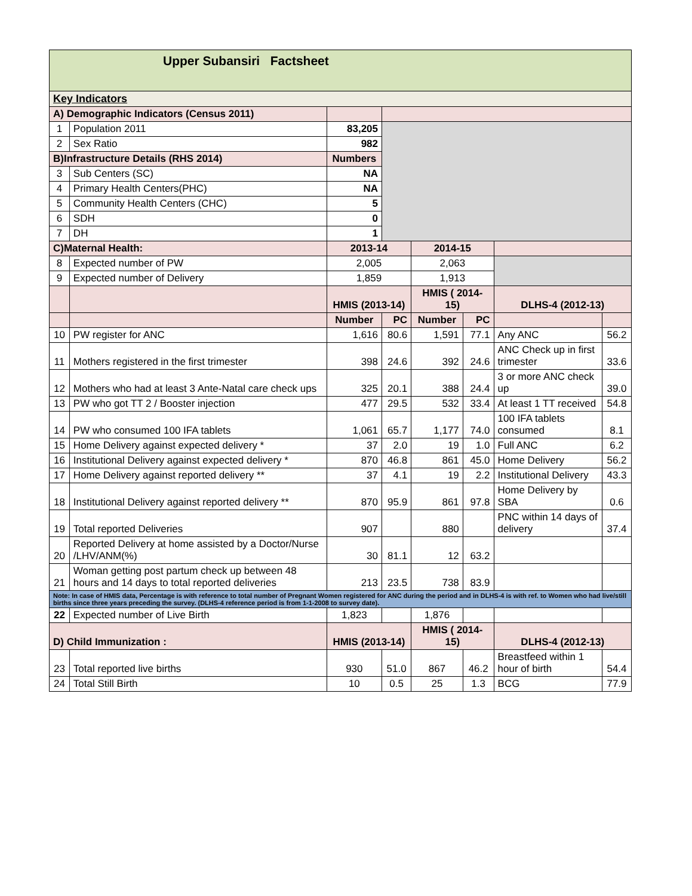| Upper Subansiri Factsheet | | | | | | | |
| Key Indicators | | | | | | | |
| A) Demographic Indicators (Census 2011) | | | | | | | |
| 1 | Population 2011 | 83,205 | | | | | |
| 2 | Sex Ratio | 982 | | | | | |
| B)Infrastructure Details (RHS 2014) | | Numbers | | | | | |
| 3 | Sub Centers (SC) | NA | | | | | |
| 4 | Primary Health Centers(PHC) | NA | | | | | |
| 5 | Community Health Centers (CHC) | 5 | | | | | |
| 6 | SDH | 0 | | | | | |
| 7 | DH | 1 | | | | | |
| C)Maternal Health: | | 2013-14 | | 2014-15 | | | |
| 8 | Expected number of PW | 2,005 | | 2,063 | | | |
| 9 | Expected number of Delivery | 1,859 | | 1,913 | | | |
| | | HMIS (2013-14) | | HMIS ( 2014-15) | | DLHS-4 (2012-13) | |
| | | Number | PC | Number | PC | | |
| 10 | PW register for ANC | 1,616 | 80.6 | 1,591 | 77.1 | Any ANC | 56.2 |
| 11 | Mothers registered in the first trimester | 398 | 24.6 | 392 | 24.6 | ANC Check up in first trimester | 33.6 |
| 12 | Mothers who had at least 3 Ante-Natal care check ups | 325 | 20.1 | 388 | 24.4 | 3 or more ANC check up | 39.0 |
| 13 | PW who got TT 2 / Booster injection | 477 | 29.5 | 532 | 33.4 | At least 1 TT received | 54.8 |
| 14 | PW who consumed 100 IFA tablets | 1,061 | 65.7 | 1,177 | 74.0 | 100 IFA tablets consumed | 8.1 |
| 15 | Home Delivery against expected delivery * | 37 | 2.0 | 19 | 1.0 | Full ANC | 6.2 |
| 16 | Institutional Delivery against expected delivery * | 870 | 46.8 | 861 | 45.0 | Home Delivery | 56.2 |
| 17 | Home Delivery against reported delivery ** | 37 | 4.1 | 19 | 2.2 | Institutional Delivery | 43.3 |
| 18 | Institutional Delivery against reported delivery ** | 870 | 95.9 | 861 | 97.8 | Home Delivery by SBA | 0.6 |
| 19 | Total reported Deliveries | 907 | | 880 | | PNC within 14 days of delivery | 37.4 |
| 20 | Reported Delivery at home assisted by a Doctor/Nurse /LHV/ANM(%) | 30 | 81.1 | 12 | 63.2 | | |
| 21 | Woman getting post partum check up between 48 hours and 14 days to total reported deliveries | 213 | 23.5 | 738 | 83.9 | | |
| Note: In case of HMIS data, Percentage is with reference to total number of Pregnant Women registered for ANC during the period and in DLHS-4 is with ref. to Women who had live/still births since three years preceding the survey. (DLHS-4 reference period is from 1-1-2008 to survey date). | | | | | | | |
| 22 | Expected number of Live Birth | 1,823 | | 1,876 | | | |
| D) Child Immunization : | | HMIS (2013-14) | | HMIS ( 2014-15) | | DLHS-4 (2012-13) | |
| 23 | Total reported live births | 930 | 51.0 | 867 | 46.2 | Breastfeed within 1 hour of birth | 54.4 |
| 24 | Total Still Birth | 10 | 0.5 | 25 | 1.3 | BCG | 77.9 |